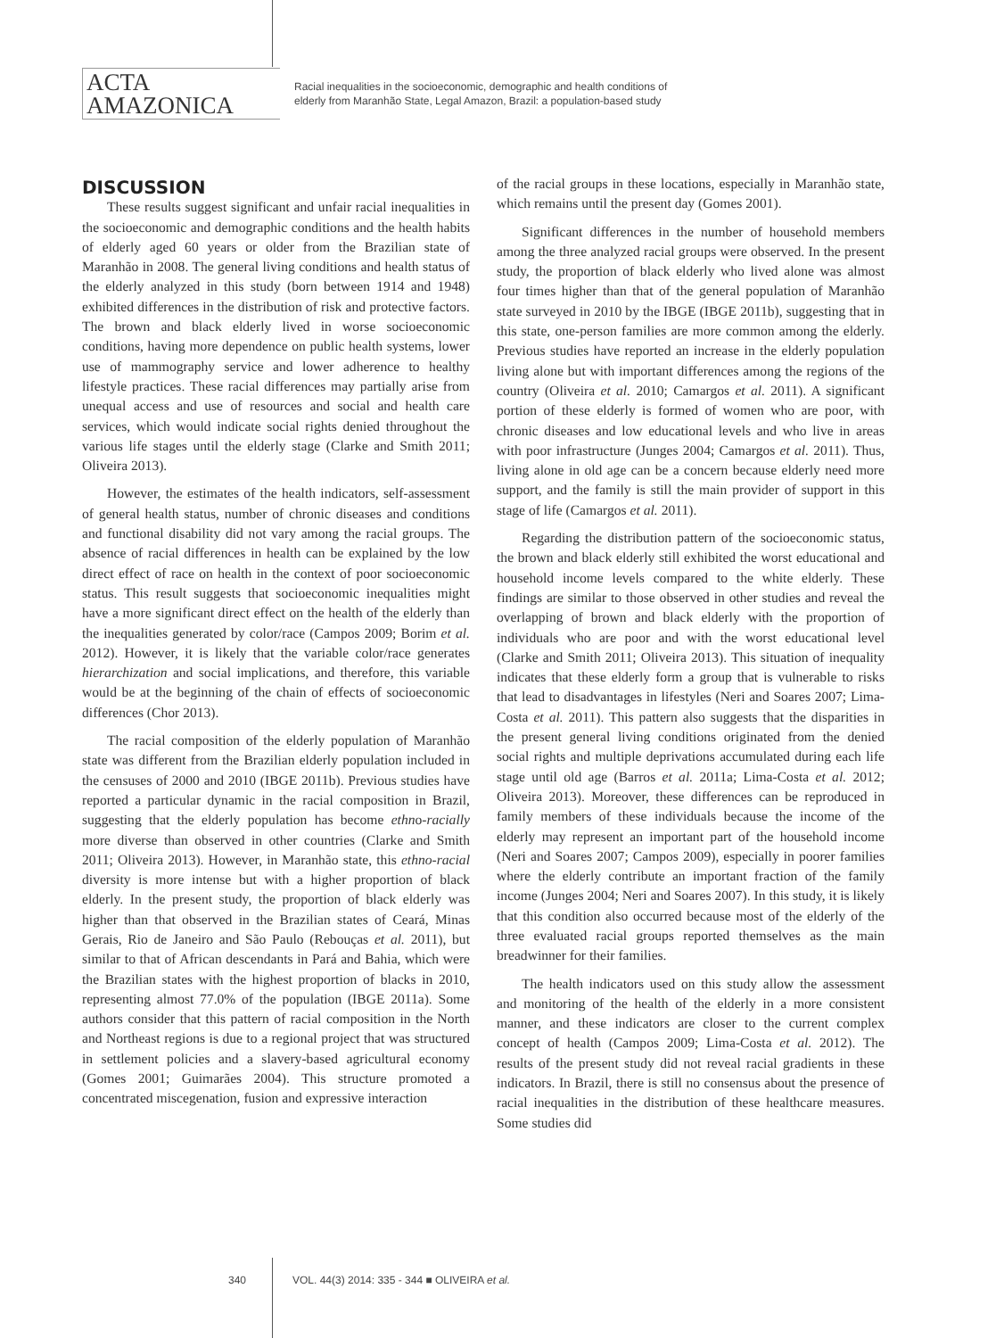ACTA
AMAZONICA
Racial inequalities in the socioeconomic, demographic and health conditions of
elderly from Maranhão State, Legal Amazon, Brazil: a population-based study
DISCUSSION
These results suggest significant and unfair racial inequalities in the socioeconomic and demographic conditions and the health habits of elderly aged 60 years or older from the Brazilian state of Maranhão in 2008. The general living conditions and health status of the elderly analyzed in this study (born between 1914 and 1948) exhibited differences in the distribution of risk and protective factors. The brown and black elderly lived in worse socioeconomic conditions, having more dependence on public health systems, lower use of mammography service and lower adherence to healthy lifestyle practices. These racial differences may partially arise from unequal access and use of resources and social and health care services, which would indicate social rights denied throughout the various life stages until the elderly stage (Clarke and Smith 2011; Oliveira 2013).
However, the estimates of the health indicators, self-assessment of general health status, number of chronic diseases and conditions and functional disability did not vary among the racial groups. The absence of racial differences in health can be explained by the low direct effect of race on health in the context of poor socioeconomic status. This result suggests that socioeconomic inequalities might have a more significant direct effect on the health of the elderly than the inequalities generated by color/race (Campos 2009; Borim et al. 2012). However, it is likely that the variable color/race generates hierarchization and social implications, and therefore, this variable would be at the beginning of the chain of effects of socioeconomic differences (Chor 2013).
The racial composition of the elderly population of Maranhão state was different from the Brazilian elderly population included in the censuses of 2000 and 2010 (IBGE 2011b). Previous studies have reported a particular dynamic in the racial composition in Brazil, suggesting that the elderly population has become ethno-racially more diverse than observed in other countries (Clarke and Smith 2011; Oliveira 2013). However, in Maranhão state, this ethno-racial diversity is more intense but with a higher proportion of black elderly. In the present study, the proportion of black elderly was higher than that observed in the Brazilian states of Ceará, Minas Gerais, Rio de Janeiro and São Paulo (Rebouças et al. 2011), but similar to that of African descendants in Pará and Bahia, which were the Brazilian states with the highest proportion of blacks in 2010, representing almost 77.0% of the population (IBGE 2011a). Some authors consider that this pattern of racial composition in the North and Northeast regions is due to a regional project that was structured in settlement policies and a slavery-based agricultural economy (Gomes 2001; Guimarães 2004). This structure promoted a concentrated miscegenation, fusion and expressive interaction
of the racial groups in these locations, especially in Maranhão state, which remains until the present day (Gomes 2001).
Significant differences in the number of household members among the three analyzed racial groups were observed. In the present study, the proportion of black elderly who lived alone was almost four times higher than that of the general population of Maranhão state surveyed in 2010 by the IBGE (IBGE 2011b), suggesting that in this state, one-person families are more common among the elderly. Previous studies have reported an increase in the elderly population living alone but with important differences among the regions of the country (Oliveira et al. 2010; Camargos et al. 2011). A significant portion of these elderly is formed of women who are poor, with chronic diseases and low educational levels and who live in areas with poor infrastructure (Junges 2004; Camargos et al. 2011). Thus, living alone in old age can be a concern because elderly need more support, and the family is still the main provider of support in this stage of life (Camargos et al. 2011).
Regarding the distribution pattern of the socioeconomic status, the brown and black elderly still exhibited the worst educational and household income levels compared to the white elderly. These findings are similar to those observed in other studies and reveal the overlapping of brown and black elderly with the proportion of individuals who are poor and with the worst educational level (Clarke and Smith 2011; Oliveira 2013). This situation of inequality indicates that these elderly form a group that is vulnerable to risks that lead to disadvantages in lifestyles (Neri and Soares 2007; Lima-Costa et al. 2011). This pattern also suggests that the disparities in the present general living conditions originated from the denied social rights and multiple deprivations accumulated during each life stage until old age (Barros et al. 2011a; Lima-Costa et al. 2012; Oliveira 2013). Moreover, these differences can be reproduced in family members of these individuals because the income of the elderly may represent an important part of the household income (Neri and Soares 2007; Campos 2009), especially in poorer families where the elderly contribute an important fraction of the family income (Junges 2004; Neri and Soares 2007). In this study, it is likely that this condition also occurred because most of the elderly of the three evaluated racial groups reported themselves as the main breadwinner for their families.
The health indicators used on this study allow the assessment and monitoring of the health of the elderly in a more consistent manner, and these indicators are closer to the current complex concept of health (Campos 2009; Lima-Costa et al. 2012). The results of the present study did not reveal racial gradients in these indicators. In Brazil, there is still no consensus about the presence of racial inequalities in the distribution of these healthcare measures. Some studies did
340 VOL. 44(3) 2014: 335 - 344 ■ OLIVEIRA et al.